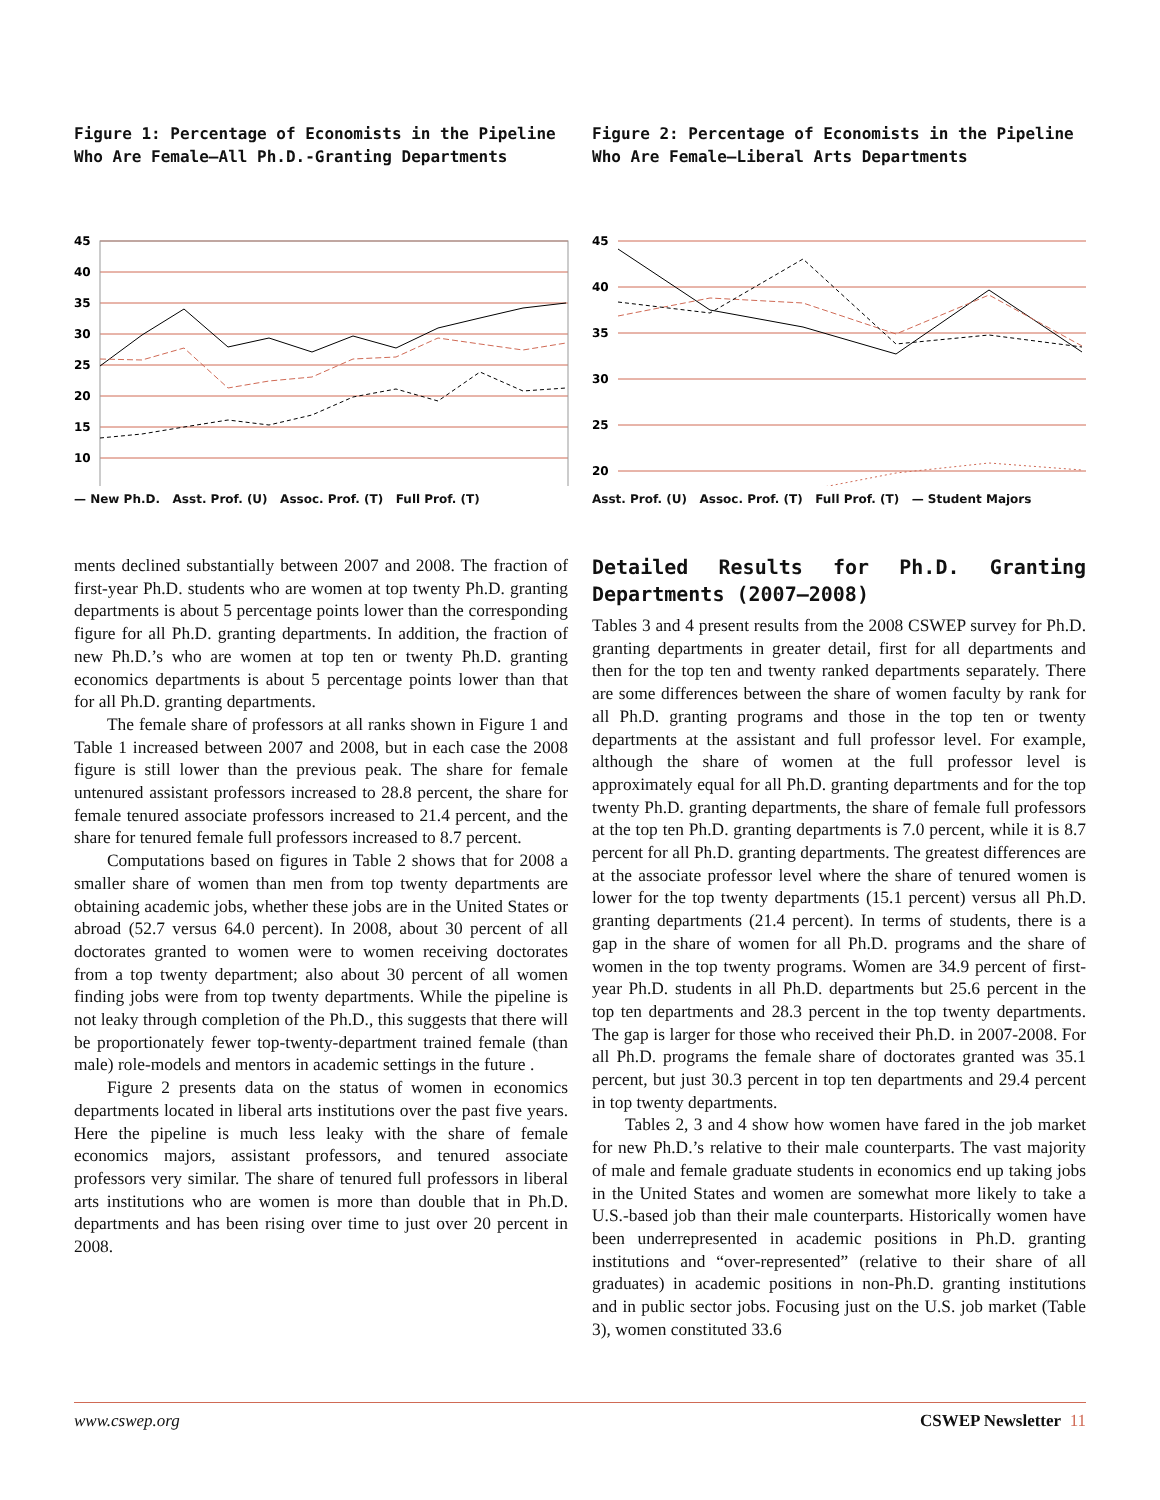Figure 1: Percentage of Economists in the Pipeline Who Are Female—All Ph.D.-Granting Departments
45
40
35
30
25
20
15
10
— New Ph.D. Asst. Prof. (U) Assoc. Prof. (T) Full Prof. (T)
Figure 2: Percentage of Economists in the Pipeline Who Are Female—Liberal Arts Departments
45
40
35
30
25
20
Asst. Prof. (U) Assoc. Prof. (T) Full Prof. (T) — Student Majors
ments declined substantially between 2007 and 2008. The fraction of first-year Ph.D. students who are women at top twenty Ph.D. granting departments is about 5 percentage points lower than the corresponding figure for all Ph.D. granting departments. In addition, the fraction of new Ph.D.’s who are women at top ten or twenty Ph.D. granting economics departments is about 5 percentage points lower than that for all Ph.D. granting departments.
The female share of professors at all ranks shown in Figure 1 and Table 1 increased between 2007 and 2008, but in each case the 2008 figure is still lower than the previous peak. The share for female untenured assistant professors increased to 28.8 percent, the share for female tenured associate professors increased to 21.4 percent, and the share for tenured female full professors increased to 8.7 percent.
Computations based on figures in Table 2 shows that for 2008 a smaller share of women than men from top twenty departments are obtaining academic jobs, whether these jobs are in the United States or abroad (52.7 versus 64.0 percent). In 2008, about 30 percent of all doctorates granted to women were to women receiving doctorates from a top twenty department; also about 30 percent of all women finding jobs were from top twenty departments. While the pipeline is not leaky through completion of the Ph.D., this suggests that there will be proportionately fewer top-twenty-department trained female (than male) role-models and mentors in academic settings in the future .
Figure 2 presents data on the status of women in economics departments located in liberal arts institutions over the past five years. Here the pipeline is much less leaky with the share of female economics majors, assistant professors, and tenured associate professors very similar. The share of tenured full professors in liberal arts institutions who are women is more than double that in Ph.D. departments and has been rising over time to just over 20 percent in 2008.
Detailed Results for Ph.D. Granting Departments (2007–2008)
Tables 3 and 4 present results from the 2008 CSWEP survey for Ph.D. granting departments in greater detail, first for all departments and then for the top ten and twenty ranked departments separately. There are some differences between the share of women faculty by rank for all Ph.D. granting programs and those in the top ten or twenty departments at the assistant and full professor level. For example, although the share of women at the full professor level is approximately equal for all Ph.D. granting departments and for the top twenty Ph.D. granting departments, the share of female full professors at the top ten Ph.D. granting departments is 7.0 percent, while it is 8.7 percent for all Ph.D. granting departments. The greatest differences are at the associate professor level where the share of tenured women is lower for the top twenty departments (15.1 percent) versus all Ph.D. granting departments (21.4 percent). In terms of students, there is a gap in the share of women for all Ph.D. programs and the share of women in the top twenty programs. Women are 34.9 percent of first-year Ph.D. students in all Ph.D. departments but 25.6 percent in the top ten departments and 28.3 percent in the top twenty departments. The gap is larger for those who received their Ph.D. in 2007-2008. For all Ph.D. programs the female share of doctorates granted was 35.1 percent, but just 30.3 percent in top ten departments and 29.4 percent in top twenty departments.
Tables 2, 3 and 4 show how women have fared in the job market for new Ph.D.’s relative to their male counterparts. The vast majority of male and female graduate students in economics end up taking jobs in the United States and women are somewhat more likely to take a U.S.-based job than their male counterparts. Historically women have been underrepresented in academic positions in Ph.D. granting institutions and “over-represented” (relative to their share of all graduates) in academic positions in non-Ph.D. granting institutions and in public sector jobs. Focusing just on the U.S. job market (Table 3), women constituted 33.6
www.cswep.org CSWEP Newsletter 11